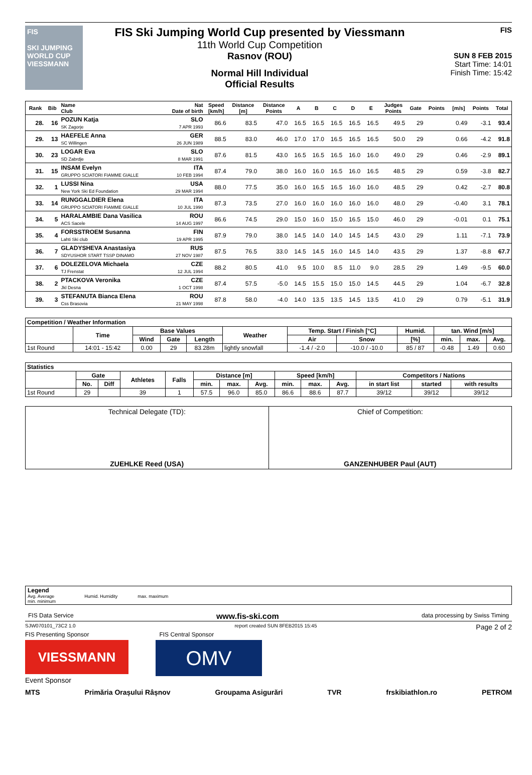FIS
SKI JUMPING WORLD CUP
VIESSMANN
FIS Ski Jumping World Cup presented by Viessmann
11th World Cup Competition
Rasnov (ROU)
Normal Hill Individual
Official Results
FIS
SUN 8 FEB 2015
Start Time: 14:01
Finish Time: 15:42
| Rank | Bib | Name Club | Nat Date of birth | Speed [km/h] | Distance [m] | Distance Points | A | B | C | D | E | Judges Points | Gate | Points | [m/s] | Points | Total |
| --- | --- | --- | --- | --- | --- | --- | --- | --- | --- | --- | --- | --- | --- | --- | --- | --- | --- |
| 28. | 16 | POZUN Katja SK Zagorje | SLO 7 APR 1993 | 86.6 | 83.5 | 47.0 | 16.5 | 16.5 | 16.5 | 16.5 | 16.5 | 49.5 | 29 | | 0.49 | -3.1 | 93.4 |
| 29. | 13 | HAEFELE Anna SC Willingen | GER 26 JUN 1989 | 88.5 | 83.0 | 46.0 | 17.0 | 17.0 | 16.5 | 16.5 | 16.5 | 50.0 | 29 | | 0.66 | -4.2 | 91.8 |
| 30. | 23 | LOGAR Eva SD Zabrdje | SLO 8 MAR 1991 | 87.6 | 81.5 | 43.0 | 16.5 | 16.5 | 16.5 | 16.0 | 16.0 | 49.0 | 29 | | 0.46 | -2.9 | 89.1 |
| 31. | 15 | INSAM Evelyn GRUPPO SCIATORI FIAMME GIALLE | ITA 10 FEB 1994 | 87.4 | 79.0 | 38.0 | 16.0 | 16.0 | 16.5 | 16.0 | 16.5 | 48.5 | 29 | | 0.59 | -3.8 | 82.7 |
| 32. | 1 | LUSSI Nina New York Ski Ed Foundation | USA 29 MAR 1994 | 88.0 | 77.5 | 35.0 | 16.0 | 16.5 | 16.5 | 16.0 | 16.0 | 48.5 | 29 | | 0.42 | -2.7 | 80.8 |
| 33. | 14 | RUNGGALDIER Elena GRUPPO SCIATORI FIAMME GIALLE | ITA 10 JUL 1990 | 87.3 | 73.5 | 27.0 | 16.0 | 16.0 | 16.0 | 16.0 | 16.0 | 48.0 | 29 | | -0.40 | 3.1 | 78.1 |
| 34. | 5 | HARALAMBIE Dana Vasilica ACS Sacele | ROU 14 AUG 1997 | 86.6 | 74.5 | 29.0 | 15.0 | 16.0 | 15.0 | 16.5 | 15.0 | 46.0 | 29 | | -0.01 | 0.1 | 75.1 |
| 35. | 4 | FORSSTROEM Susanna Lahti Ski club | FIN 19 APR 1995 | 87.9 | 79.0 | 38.0 | 14.5 | 14.0 | 14.0 | 14.5 | 14.5 | 43.0 | 29 | | 1.11 | -7.1 | 73.9 |
| 36. | 7 | GLADYSHEVA Anastasiya SDYUSHOR START TSSP DINAMO | RUS 27 NOV 1987 | 87.5 | 76.5 | 33.0 | 14.5 | 14.5 | 16.0 | 14.5 | 14.0 | 43.5 | 29 | | 1.37 | -8.8 | 67.7 |
| 37. | 6 | DOLEZELOVA Michaela TJ Frenstat | CZE 12 JUL 1994 | 88.2 | 80.5 | 41.0 | 9.5 | 10.0 | 8.5 | 11.0 | 9.0 | 28.5 | 29 | | 1.49 | -9.5 | 60.0 |
| 38. | 2 | PTACKOVA Veronika Jkl Desna | CZE 1 OCT 1998 | 87.4 | 57.5 | -5.0 | 14.5 | 15.5 | 15.0 | 15.0 | 14.5 | 44.5 | 29 | | 1.04 | -6.7 | 32.8 |
| 39. | 3 | STEFANUTA Bianca Elena Css Brasovia | ROU 21 MAY 1998 | 87.8 | 58.0 | -4.0 | 14.0 | 13.5 | 13.5 | 14.5 | 13.5 | 41.0 | 29 | | 0.79 | -5.1 | 31.9 |
| Competition / Weather Information | | | | | | | | | | | |
| --- | --- | --- | --- | --- | --- | --- | --- | --- | --- | --- | --- |
| | Time | Base Values | | | Weather | Temp. Start / Finish [°C] | | Humid. | tan. Wind [m/s] | | |
| | | Wind | Gate | Length | | Air | Snow | [%] | min. | max. | Avg. |
| 1st Round | 14:01 - 15:42 | 0.00 | 29 | 83.28m | lightly snowfall | -1.4 / -2.0 | -10.0 / -10.0 | 85 / 87 | -0.48 | 1.49 | 0.60 |
| Statistics | | | | | | | | | | | | | |
| --- | --- | --- | --- | --- | --- | --- | --- | --- | --- | --- | --- | --- | --- |
| | Gate | | Athletes | Falls | Distance [m] | | | Speed [km/h] | | | Competitors / Nations | | |
| | No. | Diff | | | min. | max. | Avg. | min. | max. | Avg. | in start list | started | with results |
| 1st Round | 29 | | 39 | 1 | 57.5 | 96.0 | 85.0 | 86.6 | 88.6 | 87.7 | 39/12 | 39/12 | 39/12 |
Technical Delegate (TD):
ZUEHLKE Reed (USA)
Chief of Competition:
GANZENHUBER Paul (AUT)
Legend
Avg. Average Humid. Humidity max. maximum
min. minimum
FIS Data Service www.fis-ski.com data processing by Swiss Timing
SJW070101_73C2 1.0 report created SUN 8FEB2015 15:45 Page 2 of 2
FIS Presenting Sponsor FIS Central Sponsor
VIESSMANN
OMV
Event Sponsor
MTS Primăria Orașului Râșnov Groupama Asigurări TVR frskibiathlon.ro PETROM